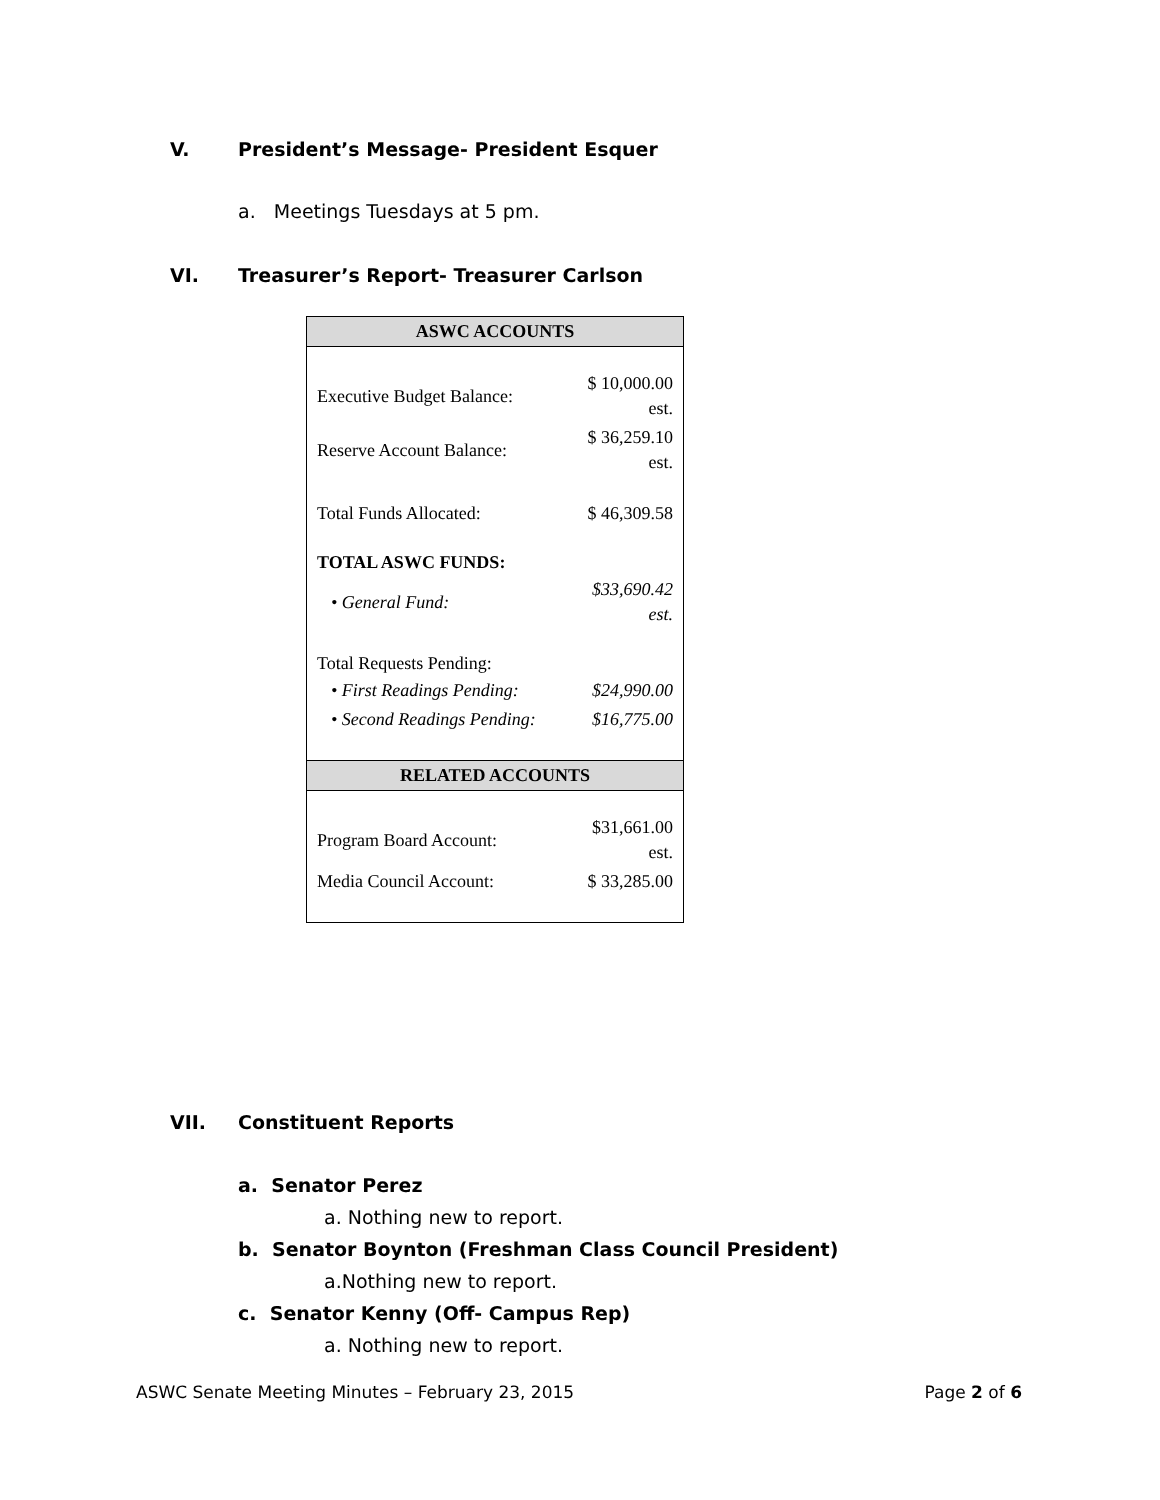V. President’s Message- President Esquer
a. Meetings Tuesdays at 5 pm.
VI. Treasurer’s Report- Treasurer Carlson
| ASWC ACCOUNTS | |
| --- | --- |
| Executive Budget Balance: | $ 10,000.00 est. |
| Reserve Account Balance: | $ 36,259.10 est. |
| Total Funds Allocated: | $ 46,309.58 |
| TOTAL ASWC FUNDS: | |
| • General Fund: | $33,690.42 est. |
| Total Requests Pending: | |
| • First Readings Pending: | $24,990.00 |
| • Second Readings Pending: | $16,775.00 |
| RELATED ACCOUNTS | |
| Program Board Account: | $31,661.00 est. |
| Media Council Account: | $ 33,285.00 |
VII. Constituent Reports
a. Senator Perez
a. Nothing new to report.
b. Senator Boynton (Freshman Class Council President)
a.Nothing new to report.
c. Senator Kenny (Off- Campus Rep)
a. Nothing new to report.
ASWC Senate Meeting Minutes – February 23, 2015 Page 2 of 6